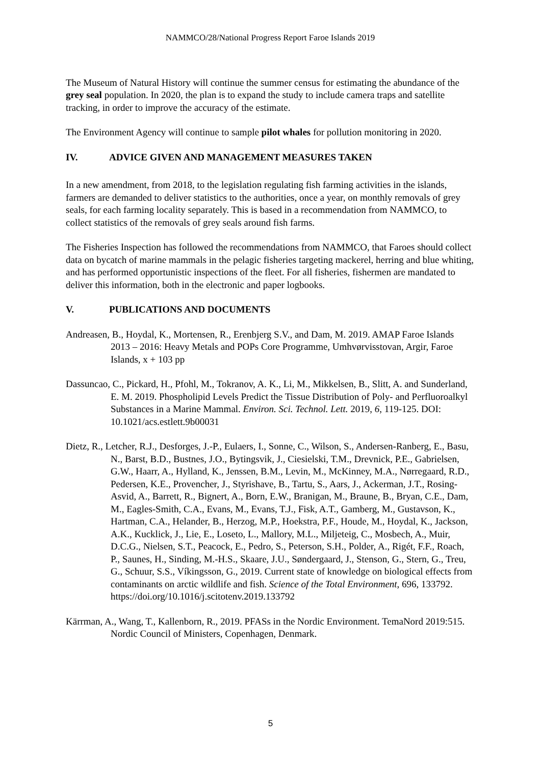NAMMCO/28/National Progress Report Faroe Islands 2019
The Museum of Natural History will continue the summer census for estimating the abundance of the grey seal population. In 2020, the plan is to expand the study to include camera traps and satellite tracking, in order to improve the accuracy of the estimate.
The Environment Agency will continue to sample pilot whales for pollution monitoring in 2020.
IV. ADVICE GIVEN AND MANAGEMENT MEASURES TAKEN
In a new amendment, from 2018, to the legislation regulating fish farming activities in the islands, farmers are demanded to deliver statistics to the authorities, once a year, on monthly removals of grey seals, for each farming locality separately. This is based in a recommendation from NAMMCO, to collect statistics of the removals of grey seals around fish farms.
The Fisheries Inspection has followed the recommendations from NAMMCO, that Faroes should collect data on bycatch of marine mammals in the pelagic fisheries targeting mackerel, herring and blue whiting, and has performed opportunistic inspections of the fleet. For all fisheries, fishermen are mandated to deliver this information, both in the electronic and paper logbooks.
V. PUBLICATIONS AND DOCUMENTS
Andreasen, B., Hoydal, K., Mortensen, R., Erenbjerg S.V., and Dam, M. 2019. AMAP Faroe Islands 2013 – 2016: Heavy Metals and POPs Core Programme, Umhvørvisstovan, Argir, Faroe Islands, x + 103 pp
Dassuncao, C., Pickard, H., Pfohl, M., Tokranov, A. K., Li, M., Mikkelsen, B., Slitt, A. and Sunderland, E. M. 2019. Phospholipid Levels Predict the Tissue Distribution of Poly- and Perfluoroalkyl Substances in a Marine Mammal. Environ. Sci. Technol. Lett. 2019, 6, 119-125. DOI: 10.1021/acs.estlett.9b00031
Dietz, R., Letcher, R.J., Desforges, J.-P., Eulaers, I., Sonne, C., Wilson, S., Andersen-Ranberg, E., Basu, N., Barst, B.D., Bustnes, J.O., Bytingsvik, J., Ciesielski, T.M., Drevnick, P.E., Gabrielsen, G.W., Haarr, A., Hylland, K., Jenssen, B.M., Levin, M., McKinney, M.A., Nørregaard, R.D., Pedersen, K.E., Provencher, J., Styrishave, B., Tartu, S., Aars, J., Ackerman, J.T., Rosing-Asvid, A., Barrett, R., Bignert, A., Born, E.W., Branigan, M., Braune, B., Bryan, C.E., Dam, M., Eagles-Smith, C.A., Evans, M., Evans, T.J., Fisk, A.T., Gamberg, M., Gustavson, K., Hartman, C.A., Helander, B., Herzog, M.P., Hoekstra, P.F., Houde, M., Hoydal, K., Jackson, A.K., Kucklick, J., Lie, E., Loseto, L., Mallory, M.L., Miljeteig, C., Mosbech, A., Muir, D.C.G., Nielsen, S.T., Peacock, E., Pedro, S., Peterson, S.H., Polder, A., Rigét, F.F., Roach, P., Saunes, H., Sinding, M.-H.S., Skaare, J.U., Søndergaard, J., Stenson, G., Stern, G., Treu, G., Schuur, S.S., Víkingsson, G., 2019. Current state of knowledge on biological effects from contaminants on arctic wildlife and fish. Science of the Total Environment, 696, 133792. https://doi.org/10.1016/j.scitotenv.2019.133792
Kärrman, A., Wang, T., Kallenborn, R., 2019. PFASs in the Nordic Environment. TemaNord 2019:515. Nordic Council of Ministers, Copenhagen, Denmark.
5